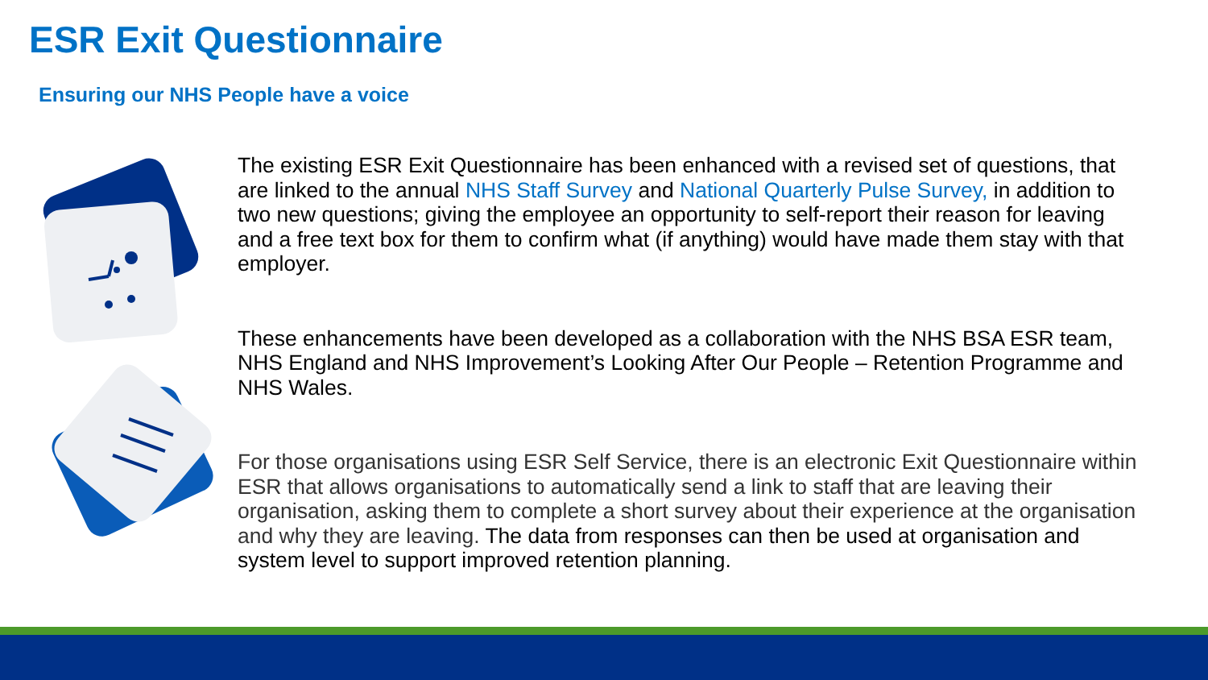ESR Exit Questionnaire
Ensuring our NHS People have a voice
The existing ESR Exit Questionnaire has been enhanced with a revised set of questions, that are linked to the annual NHS Staff Survey and National Quarterly Pulse Survey, in addition to two new questions; giving the employee an opportunity to self-report their reason for leaving and a free text box for them to confirm what (if anything) would have made them stay with that employer.
These enhancements have been developed as a collaboration with the NHS BSA ESR team, NHS England and NHS Improvement’s Looking After Our People – Retention Programme and NHS Wales.
For those organisations using ESR Self Service, there is an electronic Exit Questionnaire within ESR that allows organisations to automatically send a link to staff that are leaving their organisation, asking them to complete a short survey about their experience at the organisation and why they are leaving. The data from responses can then be used at organisation and system level to support improved retention planning.